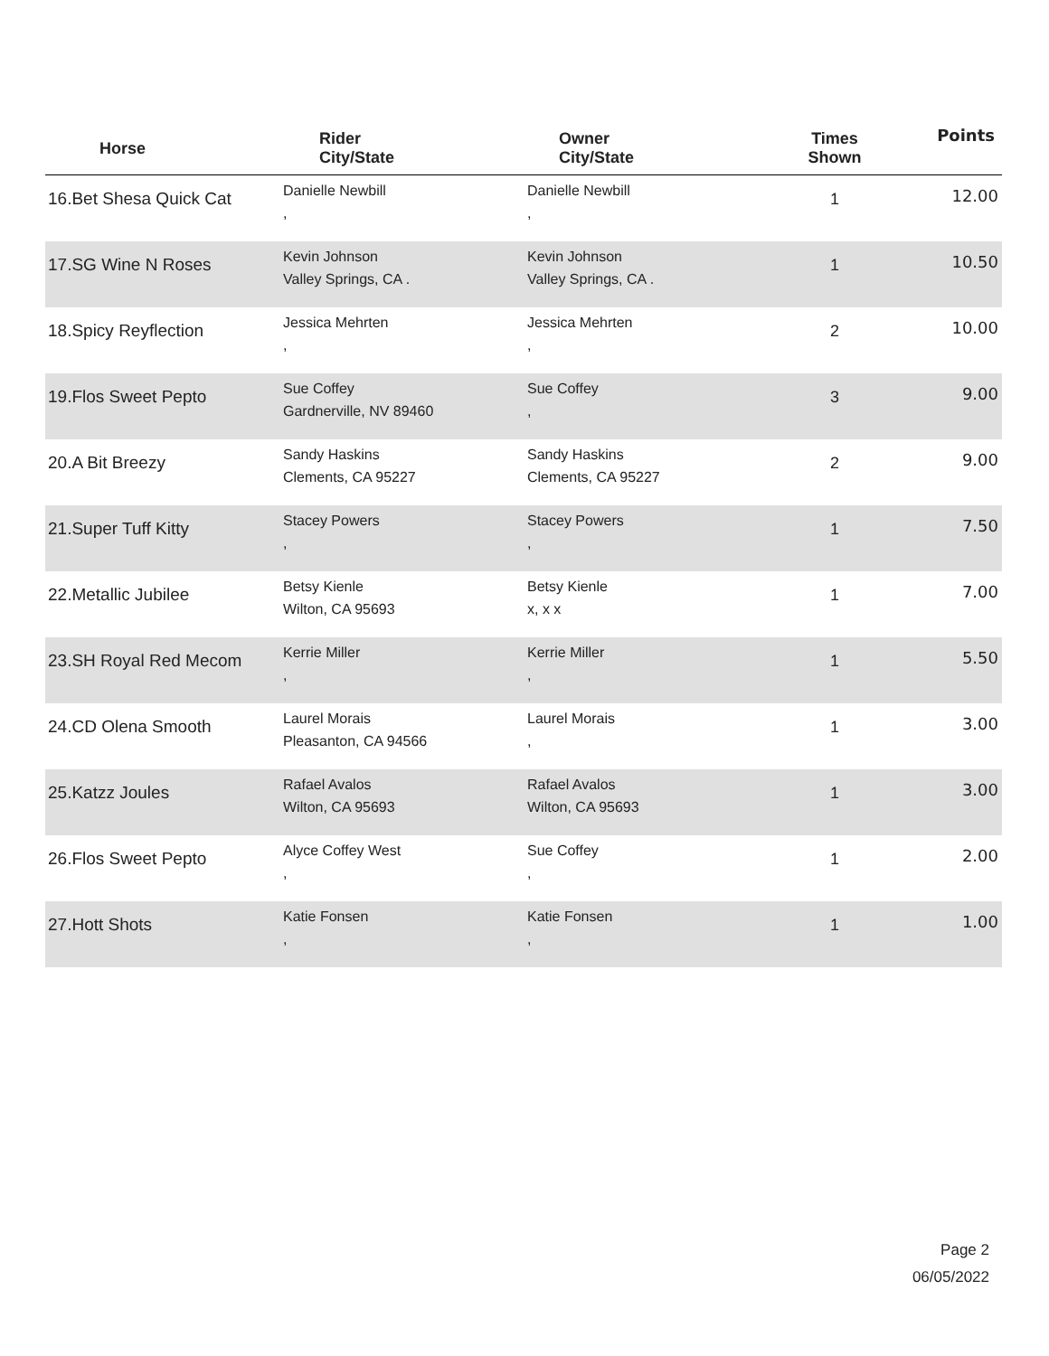| Horse | Rider City/State | Owner City/State | Times Shown | Points |
| --- | --- | --- | --- | --- |
| 16.Bet Shesa Quick Cat | Danielle Newbill , | Danielle Newbill , | 1 | 12.00 |
| 17.SG Wine N Roses | Kevin Johnson Valley Springs, CA . | Kevin Johnson Valley Springs, CA . | 1 | 10.50 |
| 18.Spicy Reyflection | Jessica Mehrten , | Jessica Mehrten , | 2 | 10.00 |
| 19.Flos Sweet Pepto | Sue Coffey Gardnerville, NV 89460 | Sue Coffey , | 3 | 9.00 |
| 20.A Bit Breezy | Sandy Haskins Clements, CA 95227 | Sandy Haskins Clements, CA 95227 | 2 | 9.00 |
| 21.Super Tuff Kitty | Stacey Powers , | Stacey Powers , | 1 | 7.50 |
| 22.Metallic Jubilee | Betsy Kienle Wilton, CA 95693 | Betsy Kienle x, x x | 1 | 7.00 |
| 23.SH Royal Red Mecom | Kerrie Miller , | Kerrie Miller , | 1 | 5.50 |
| 24.CD Olena Smooth | Laurel Morais Pleasanton, CA 94566 | Laurel Morais , | 1 | 3.00 |
| 25.Katzz Joules | Rafael Avalos Wilton, CA 95693 | Rafael Avalos Wilton, CA 95693 | 1 | 3.00 |
| 26.Flos Sweet Pepto | Alyce Coffey West , | Sue Coffey , | 1 | 2.00 |
| 27.Hott Shots | Katie Fonsen , | Katie Fonsen , | 1 | 1.00 |
Page 2
06/05/2022